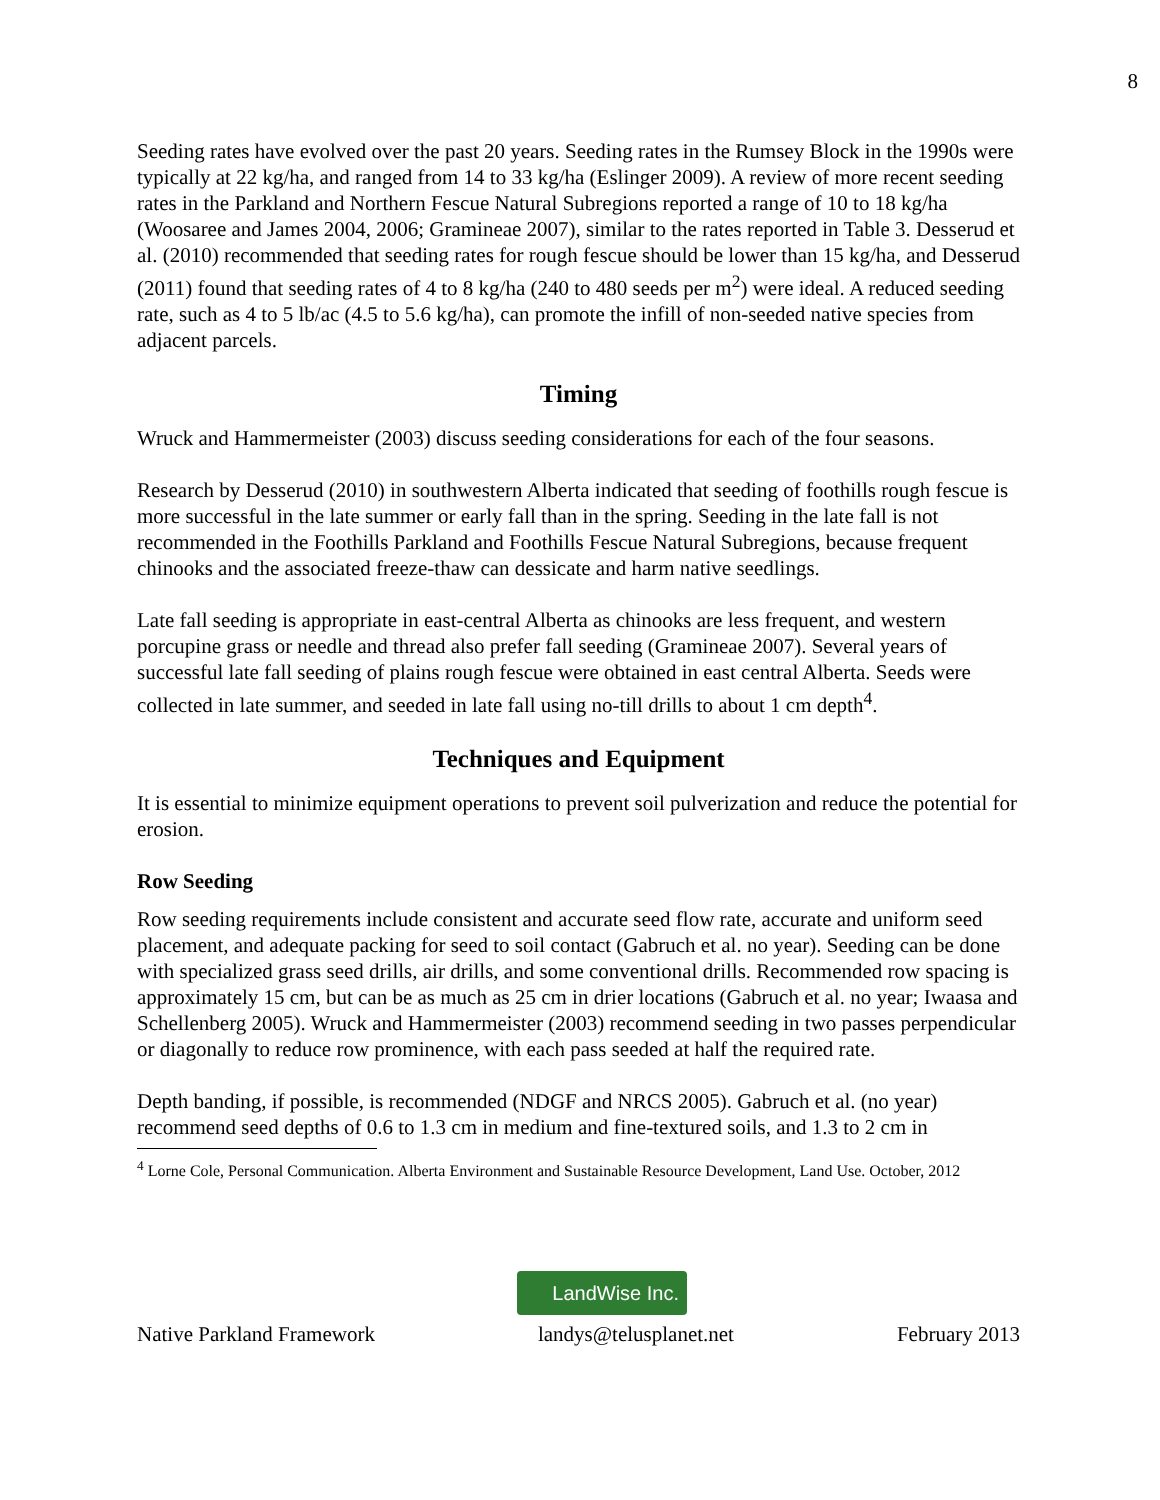8
Seeding rates have evolved over the past 20 years. Seeding rates in the Rumsey Block in the 1990s were typically at 22 kg/ha, and ranged from 14 to 33 kg/ha (Eslinger 2009). A review of more recent seeding rates in the Parkland and Northern Fescue Natural Subregions reported a range of 10 to 18 kg/ha (Woosaree and James 2004, 2006; Gramineae 2007), similar to the rates reported in Table 3. Desserud et al. (2010) recommended that seeding rates for rough fescue should be lower than 15 kg/ha, and Desserud (2011) found that seeding rates of 4 to 8 kg/ha (240 to 480 seeds per m<sup>2</sup>) were ideal. A reduced seeding rate, such as 4 to 5 lb/ac (4.5 to 5.6 kg/ha), can promote the infill of non-seeded native species from adjacent parcels.
Timing
Wruck and Hammermeister (2003) discuss seeding considerations for each of the four seasons.
Research by Desserud (2010) in southwestern Alberta indicated that seeding of foothills rough fescue is more successful in the late summer or early fall than in the spring. Seeding in the late fall is not recommended in the Foothills Parkland and Foothills Fescue Natural Subregions, because frequent chinooks and the associated freeze-thaw can dessicate and harm native seedlings.
Late fall seeding is appropriate in east-central Alberta as chinooks are less frequent, and western porcupine grass or needle and thread also prefer fall seeding (Gramineae 2007). Several years of successful late fall seeding of plains rough fescue were obtained in east central Alberta. Seeds were collected in late summer, and seeded in late fall using no-till drills to about 1 cm depth<sup>4</sup>.
Techniques and Equipment
It is essential to minimize equipment operations to prevent soil pulverization and reduce the potential for erosion.
Row Seeding
Row seeding requirements include consistent and accurate seed flow rate, accurate and uniform seed placement, and adequate packing for seed to soil contact (Gabruch et al. no year). Seeding can be done with specialized grass seed drills, air drills, and some conventional drills. Recommended row spacing is approximately 15 cm, but can be as much as 25 cm in drier locations (Gabruch et al. no year; Iwaasa and Schellenberg 2005). Wruck and Hammermeister (2003) recommend seeding in two passes perpendicular or diagonally to reduce row prominence, with each pass seeded at half the required rate.
Depth banding, if possible, is recommended (NDGF and NRCS 2005). Gabruch et al. (no year) recommend seed depths of 0.6 to 1.3 cm in medium and fine-textured soils, and 1.3 to 2 cm in
<sup>4</sup> Lorne Cole, Personal Communication. Alberta Environment and Sustainable Resource Development, Land Use. October, 2012
LandWise Inc.
Native Parkland Framework landys@telusplanet.net February 2013